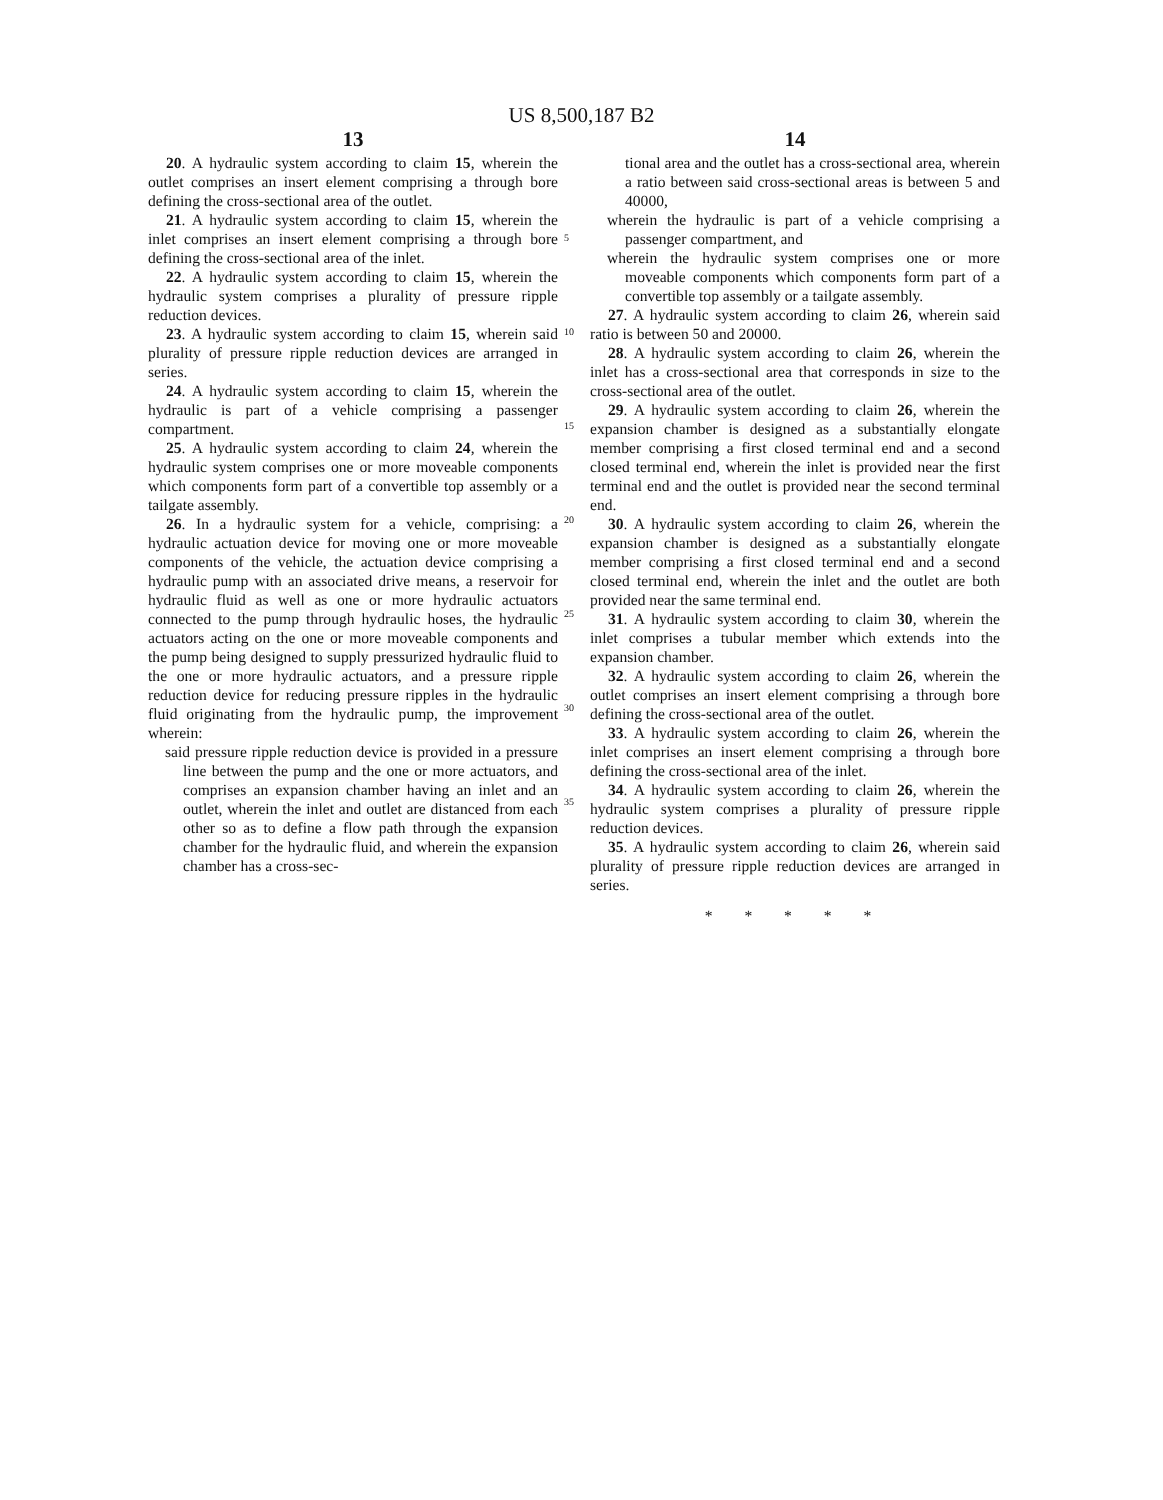US 8,500,187 B2
13
20. A hydraulic system according to claim 15, wherein the outlet comprises an insert element comprising a through bore defining the cross-sectional area of the outlet.
21. A hydraulic system according to claim 15, wherein the inlet comprises an insert element comprising a through bore defining the cross-sectional area of the inlet.
22. A hydraulic system according to claim 15, wherein the hydraulic system comprises a plurality of pressure ripple reduction devices.
23. A hydraulic system according to claim 15, wherein said plurality of pressure ripple reduction devices are arranged in series.
24. A hydraulic system according to claim 15, wherein the hydraulic is part of a vehicle comprising a passenger compartment.
25. A hydraulic system according to claim 24, wherein the hydraulic system comprises one or more moveable components which components form part of a convertible top assembly or a tailgate assembly.
26. In a hydraulic system for a vehicle, comprising: a hydraulic actuation device for moving one or more moveable components of the vehicle, the actuation device comprising a hydraulic pump with an associated drive means, a reservoir for hydraulic fluid as well as one or more hydraulic actuators connected to the pump through hydraulic hoses, the hydraulic actuators acting on the one or more moveable components and the pump being designed to supply pressurized hydraulic fluid to the one or more hydraulic actuators, and a pressure ripple reduction device for reducing pressure ripples in the hydraulic fluid originating from the hydraulic pump, the improvement wherein:
said pressure ripple reduction device is provided in a pressure line between the pump and the one or more actuators, and comprises an expansion chamber having an inlet and an outlet, wherein the inlet and outlet are distanced from each other so as to define a flow path through the expansion chamber for the hydraulic fluid, and wherein the expansion chamber has a cross-sec-
5
10
15
20
25
30
35
14
tional area and the outlet has a cross-sectional area, wherein a ratio between said cross-sectional areas is between 5 and 40000,
wherein the hydraulic is part of a vehicle comprising a passenger compartment, and
wherein the hydraulic system comprises one or more moveable components which components form part of a convertible top assembly or a tailgate assembly.
27. A hydraulic system according to claim 26, wherein said ratio is between 50 and 20000.
28. A hydraulic system according to claim 26, wherein the inlet has a cross-sectional area that corresponds in size to the cross-sectional area of the outlet.
29. A hydraulic system according to claim 26, wherein the expansion chamber is designed as a substantially elongate member comprising a first closed terminal end and a second closed terminal end, wherein the inlet is provided near the first terminal end and the outlet is provided near the second terminal end.
30. A hydraulic system according to claim 26, wherein the expansion chamber is designed as a substantially elongate member comprising a first closed terminal end and a second closed terminal end, wherein the inlet and the outlet are both provided near the same terminal end.
31. A hydraulic system according to claim 30, wherein the inlet comprises a tubular member which extends into the expansion chamber.
32. A hydraulic system according to claim 26, wherein the outlet comprises an insert element comprising a through bore defining the cross-sectional area of the outlet.
33. A hydraulic system according to claim 26, wherein the inlet comprises an insert element comprising a through bore defining the cross-sectional area of the inlet.
34. A hydraulic system according to claim 26, wherein the hydraulic system comprises a plurality of pressure ripple reduction devices.
35. A hydraulic system according to claim 26, wherein said plurality of pressure ripple reduction devices are arranged in series.
* * * * *